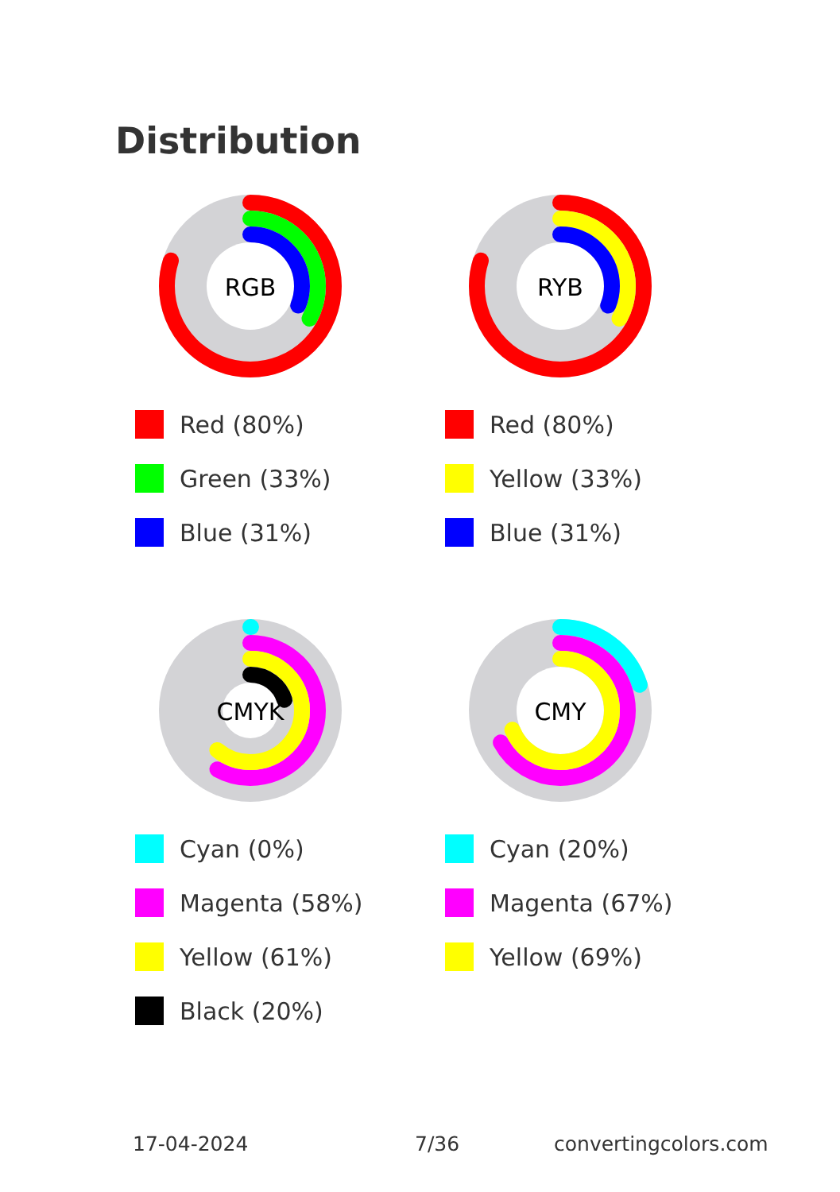Distribution
RGB
Red (80%)
Green (33%)
Blue (31%)
RYB
Red (80%)
Yellow (33%)
Blue (31%)
CMYK
Cyan (0%)
Magenta (58%)
Yellow (61%)
Black (20%)
CMY
Cyan (20%)
Magenta (67%)
Yellow (69%)
17-04-2024 7/36 convertingcolors.com